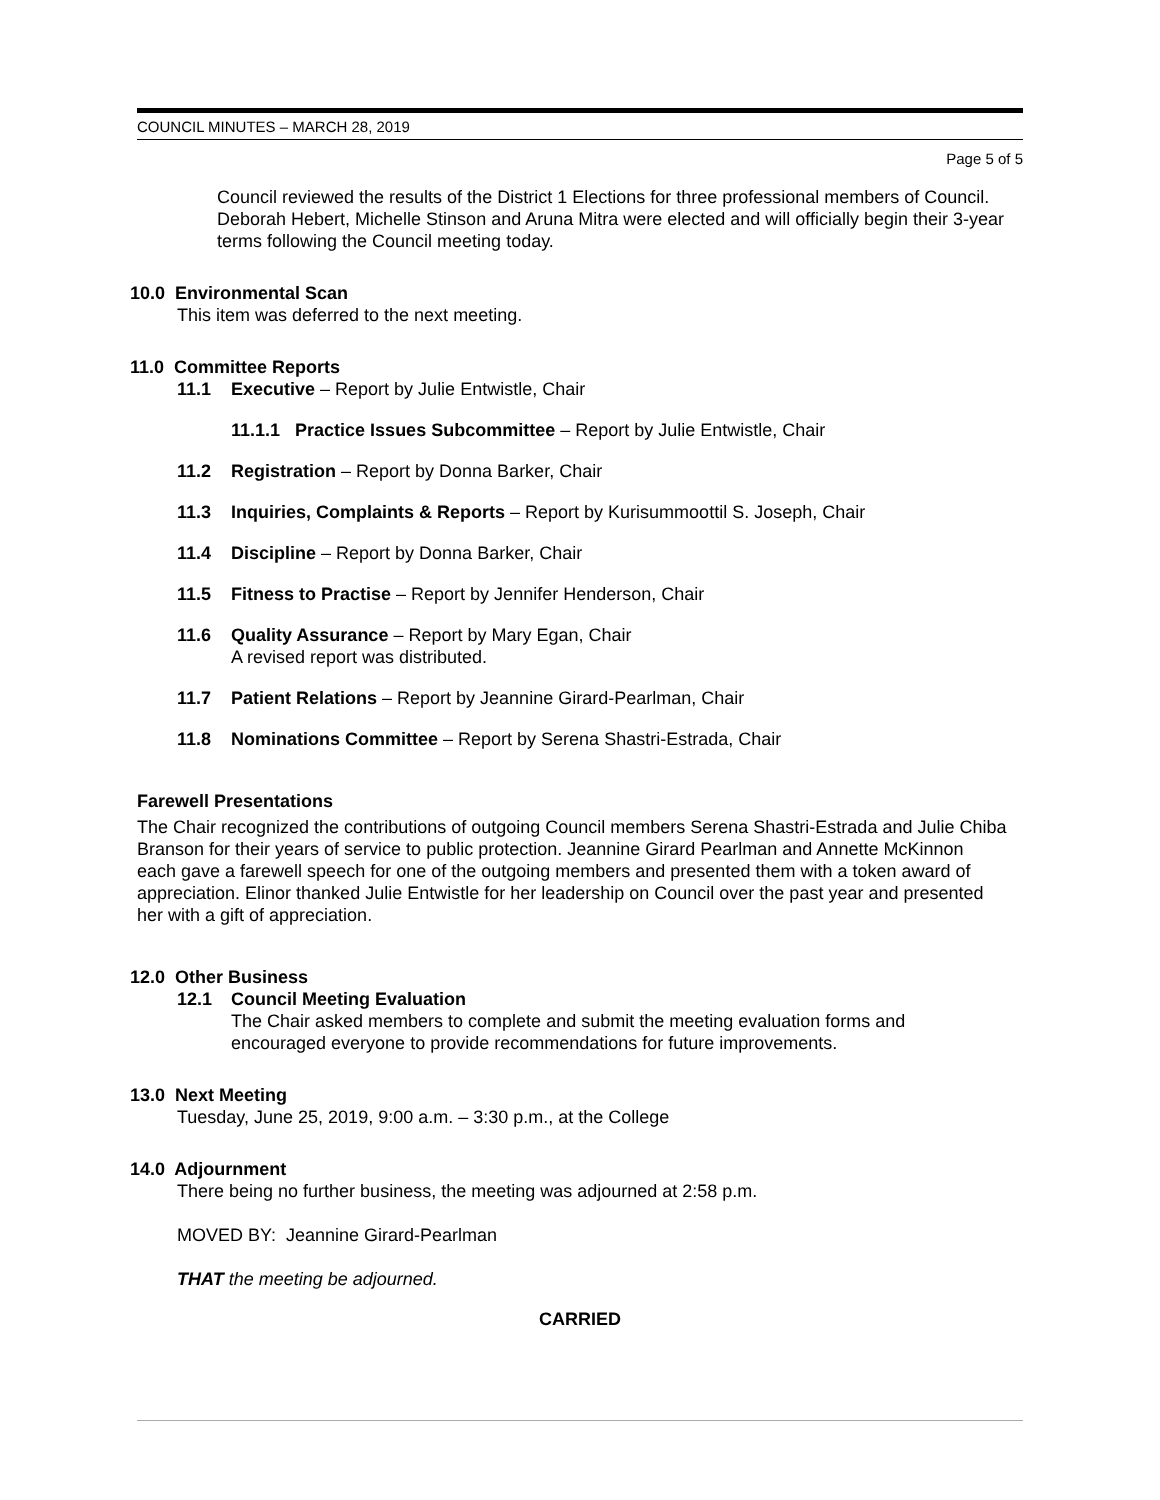COUNCIL MINUTES – MARCH 28, 2019
Page 5 of 5
Council reviewed the results of the District 1 Elections for three professional members of Council. Deborah Hebert, Michelle Stinson and Aruna Mitra were elected and will officially begin their 3-year terms following the Council meeting today.
10.0 Environmental Scan
This item was deferred to the next meeting.
11.0 Committee Reports
11.1 Executive – Report by Julie Entwistle, Chair
11.1.1 Practice Issues Subcommittee – Report by Julie Entwistle, Chair
11.2 Registration – Report by Donna Barker, Chair
11.3 Inquiries, Complaints & Reports – Report by Kurisummoottil S. Joseph, Chair
11.4 Discipline – Report by Donna Barker, Chair
11.5 Fitness to Practise – Report by Jennifer Henderson, Chair
11.6 Quality Assurance – Report by Mary Egan, Chair
A revised report was distributed.
11.7 Patient Relations – Report by Jeannine Girard-Pearlman, Chair
11.8 Nominations Committee – Report by Serena Shastri-Estrada, Chair
Farewell Presentations
The Chair recognized the contributions of outgoing Council members Serena Shastri-Estrada and Julie Chiba Branson for their years of service to public protection. Jeannine Girard Pearlman and Annette McKinnon each gave a farewell speech for one of the outgoing members and presented them with a token award of appreciation. Elinor thanked Julie Entwistle for her leadership on Council over the past year and presented her with a gift of appreciation.
12.0 Other Business
12.1 Council Meeting Evaluation
The Chair asked members to complete and submit the meeting evaluation forms and encouraged everyone to provide recommendations for future improvements.
13.0 Next Meeting
Tuesday, June 25, 2019, 9:00 a.m. – 3:30 p.m., at the College
14.0 Adjournment
There being no further business, the meeting was adjourned at 2:58 p.m.
MOVED BY: Jeannine Girard-Pearlman
THAT the meeting be adjourned.
CARRIED